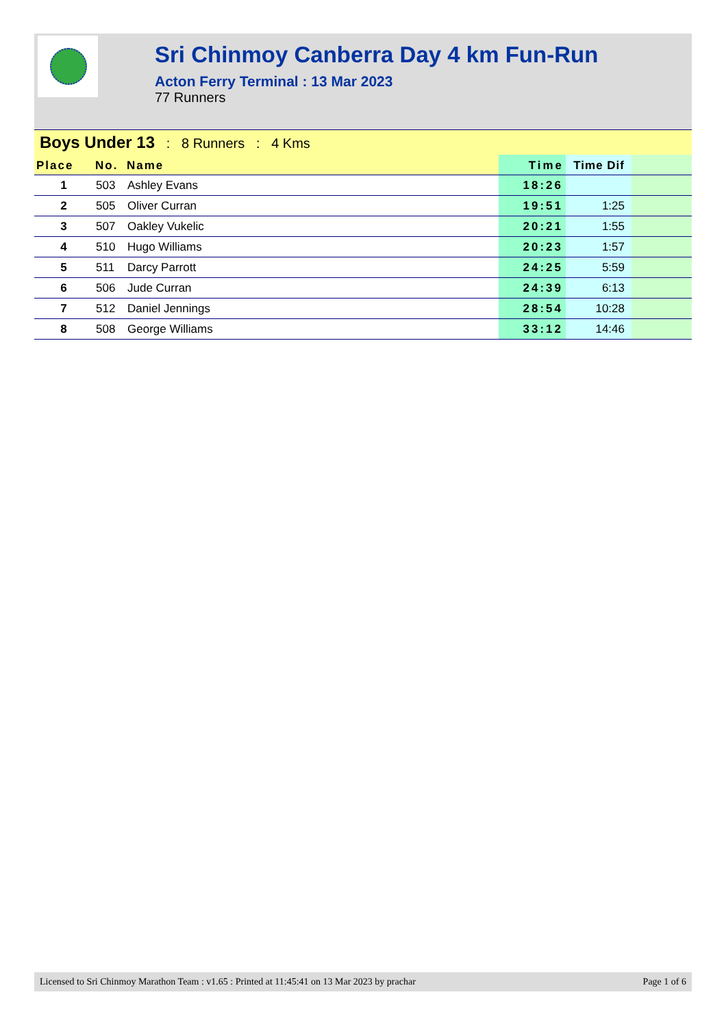Sri Chinmoy Canberra Day 4 km Fun-Run
Acton Ferry Terminal : 13 Mar 2023
77 Runners
Boys Under 13 : 8 Runners : 4 Kms
| Place | No. | Name | Time | Time Dif | |
| --- | --- | --- | --- | --- | --- |
| 1 | 503 | Ashley Evans | 18:26 | | |
| 2 | 505 | Oliver Curran | 19:51 | 1:25 | |
| 3 | 507 | Oakley Vukelic | 20:21 | 1:55 | |
| 4 | 510 | Hugo Williams | 20:23 | 1:57 | |
| 5 | 511 | Darcy Parrott | 24:25 | 5:59 | |
| 6 | 506 | Jude Curran | 24:39 | 6:13 | |
| 7 | 512 | Daniel Jennings | 28:54 | 10:28 | |
| 8 | 508 | George Williams | 33:12 | 14:46 | |
Licensed to Sri Chinmoy Marathon Team : v1.65 : Printed at 11:45:41 on 13 Mar 2023 by prachar Page 1 of 6